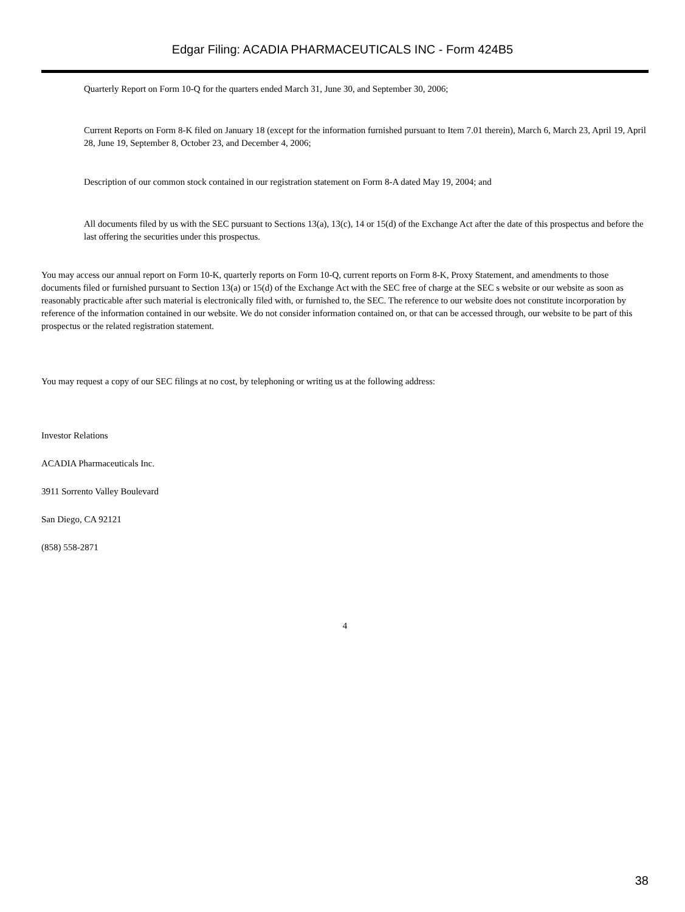Edgar Filing: ACADIA PHARMACEUTICALS INC - Form 424B5
Quarterly Report on Form 10-Q for the quarters ended March 31, June 30, and September 30, 2006;
Current Reports on Form 8-K filed on January 18 (except for the information furnished pursuant to Item 7.01 therein), March 6, March 23, April 19, April 28, June 19, September 8, October 23, and December 4, 2006;
Description of our common stock contained in our registration statement on Form 8-A dated May 19, 2004; and
All documents filed by us with the SEC pursuant to Sections 13(a), 13(c), 14 or 15(d) of the Exchange Act after the date of this prospectus and before the last offering the securities under this prospectus.
You may access our annual report on Form 10-K, quarterly reports on Form 10-Q, current reports on Form 8-K, Proxy Statement, and amendments to those documents filed or furnished pursuant to Section 13(a) or 15(d) of the Exchange Act with the SEC free of charge at the SEC s website or our website as soon as reasonably practicable after such material is electronically filed with, or furnished to, the SEC. The reference to our website does not constitute incorporation by reference of the information contained in our website. We do not consider information contained on, or that can be accessed through, our website to be part of this prospectus or the related registration statement.
You may request a copy of our SEC filings at no cost, by telephoning or writing us at the following address:
Investor Relations
ACADIA Pharmaceuticals Inc.
3911 Sorrento Valley Boulevard
San Diego, CA 92121
(858) 558-2871
4
38